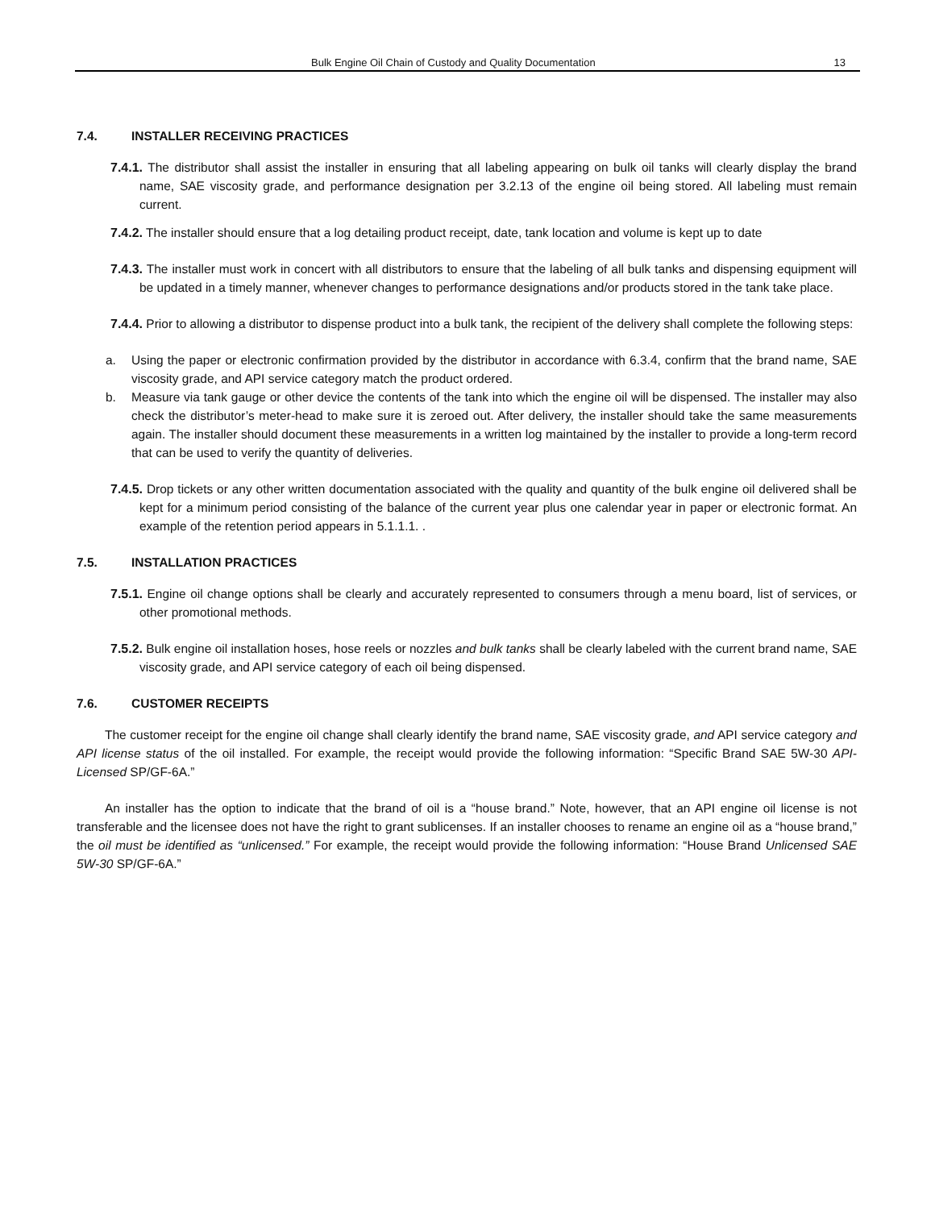Bulk Engine Oil Chain of Custody and Quality Documentation 13
7.4. INSTALLER RECEIVING PRACTICES
7.4.1. The distributor shall assist the installer in ensuring that all labeling appearing on bulk oil tanks will clearly display the brand name, SAE viscosity grade, and performance designation per 3.2.13 of the engine oil being stored. All labeling must remain current.
7.4.2. The installer should ensure that a log detailing product receipt, date, tank location and volume is kept up to date
7.4.3. The installer must work in concert with all distributors to ensure that the labeling of all bulk tanks and dispensing equipment will be updated in a timely manner, whenever changes to performance designations and/or products stored in the tank take place.
7.4.4. Prior to allowing a distributor to dispense product into a bulk tank, the recipient of the delivery shall complete the following steps:
a. Using the paper or electronic confirmation provided by the distributor in accordance with 6.3.4, confirm that the brand name, SAE viscosity grade, and API service category match the product ordered.
b. Measure via tank gauge or other device the contents of the tank into which the engine oil will be dispensed. The installer may also check the distributor’s meter-head to make sure it is zeroed out. After delivery, the installer should take the same measurements again. The installer should document these measurements in a written log maintained by the installer to provide a long-term record that can be used to verify the quantity of deliveries.
7.4.5. Drop tickets or any other written documentation associated with the quality and quantity of the bulk engine oil delivered shall be kept for a minimum period consisting of the balance of the current year plus one calendar year in paper or electronic format. An example of the retention period appears in 5.1.1.1. .
7.5. INSTALLATION PRACTICES
7.5.1. Engine oil change options shall be clearly and accurately represented to consumers through a menu board, list of services, or other promotional methods.
7.5.2. Bulk engine oil installation hoses, hose reels or nozzles and bulk tanks shall be clearly labeled with the current brand name, SAE viscosity grade, and API service category of each oil being dispensed.
7.6. CUSTOMER RECEIPTS
The customer receipt for the engine oil change shall clearly identify the brand name, SAE viscosity grade, and API service category and API license status of the oil installed. For example, the receipt would provide the following information: “Specific Brand SAE 5W-30 API-Licensed SP/GF-6A.”
An installer has the option to indicate that the brand of oil is a “house brand.” Note, however, that an API engine oil license is not transferable and the licensee does not have the right to grant sublicenses. If an installer chooses to rename an engine oil as a “house brand,” the oil must be identified as “unlicensed.” For example, the receipt would provide the following information: “House Brand Unlicensed SAE 5W-30 SP/GF-6A.”